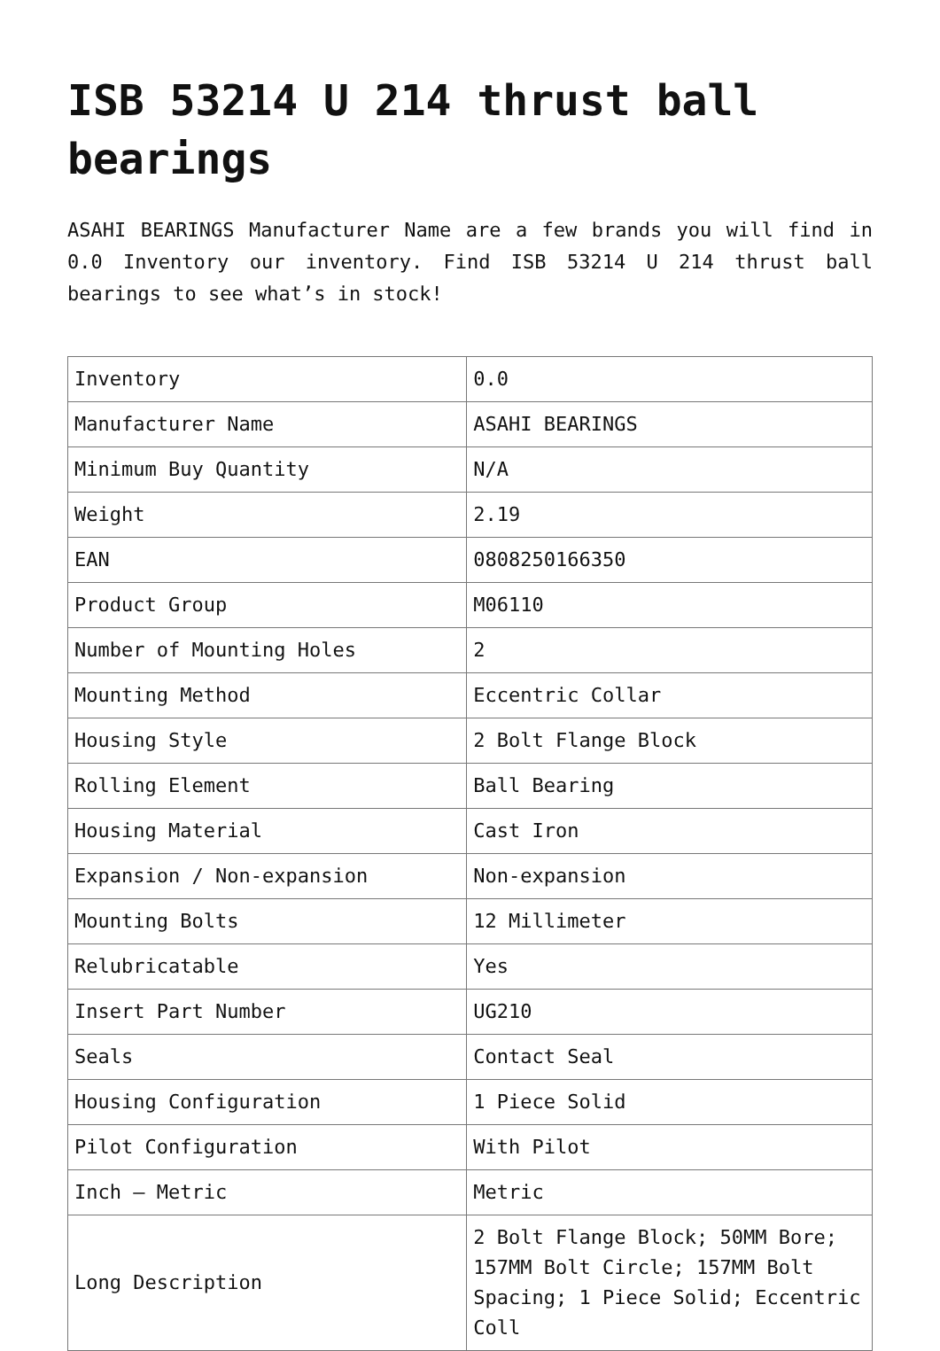ISB 53214 U 214 thrust ball bearings
ASAHI BEARINGS Manufacturer Name are a few brands you will find in 0.0 Inventory our inventory. Find ISB 53214 U 214 thrust ball bearings to see what’s in stock!
| Inventory | 0.0 |
| Manufacturer Name | ASAHI BEARINGS |
| Minimum Buy Quantity | N/A |
| Weight | 2.19 |
| EAN | 0808250166350 |
| Product Group | M06110 |
| Number of Mounting Holes | 2 |
| Mounting Method | Eccentric Collar |
| Housing Style | 2 Bolt Flange Block |
| Rolling Element | Ball Bearing |
| Housing Material | Cast Iron |
| Expansion / Non-expansion | Non-expansion |
| Mounting Bolts | 12 Millimeter |
| Relubricatable | Yes |
| Insert Part Number | UG210 |
| Seals | Contact Seal |
| Housing Configuration | 1 Piece Solid |
| Pilot Configuration | With Pilot |
| Inch – Metric | Metric |
| Long Description | 2 Bolt Flange Block; 50MM Bore; 157MM Bolt Circle; 157MM Bolt Spacing; 1 Piece Solid; Eccentric Coll |